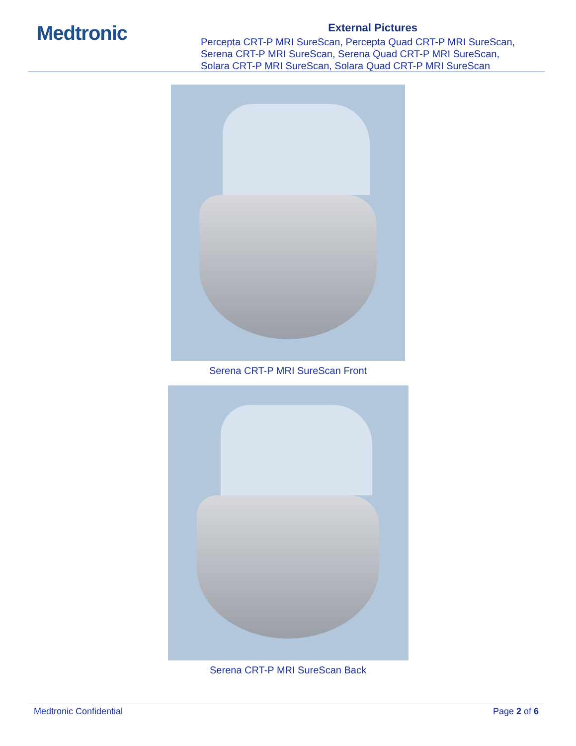Medtronic
External Pictures
Percepta CRT-P MRI SureScan, Percepta Quad CRT-P MRI SureScan,
Serena CRT-P MRI SureScan, Serena Quad CRT-P MRI SureScan,
Solara CRT-P MRI SureScan, Solara Quad CRT-P MRI SureScan
Serena CRT-P MRI SureScan Front
Serena CRT-P MRI SureScan Back
Medtronic Confidential Page 2 of 6